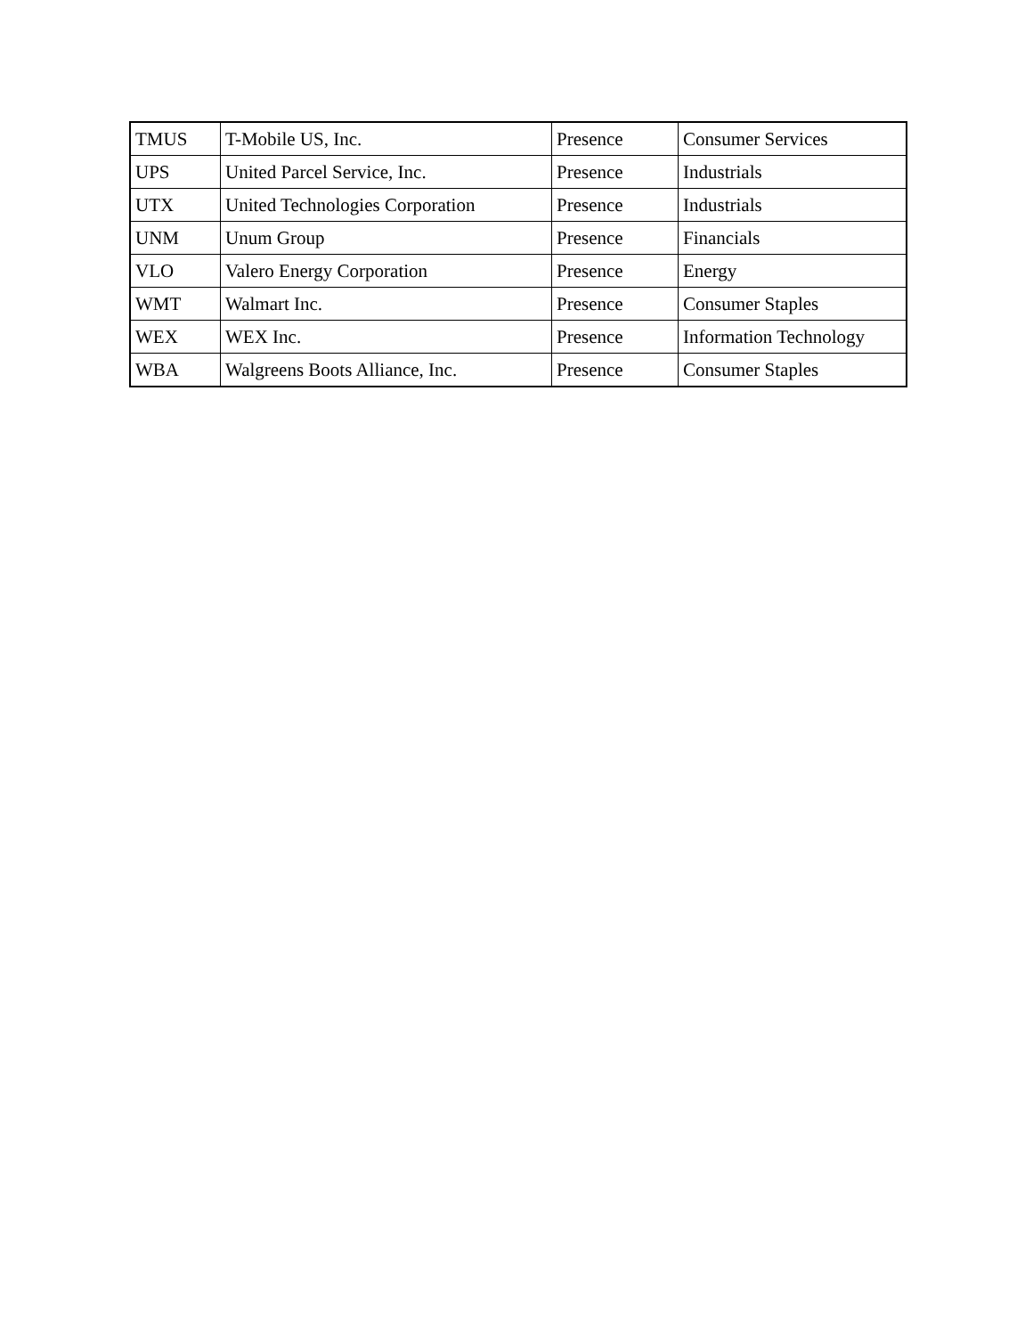| TMUS | T-Mobile US, Inc. | Presence | Consumer Services |
| UPS | United Parcel Service, Inc. | Presence | Industrials |
| UTX | United Technologies Corporation | Presence | Industrials |
| UNM | Unum Group | Presence | Financials |
| VLO | Valero Energy Corporation | Presence | Energy |
| WMT | Walmart Inc. | Presence | Consumer Staples |
| WEX | WEX Inc. | Presence | Information Technology |
| WBA | Walgreens Boots Alliance, Inc. | Presence | Consumer Staples |